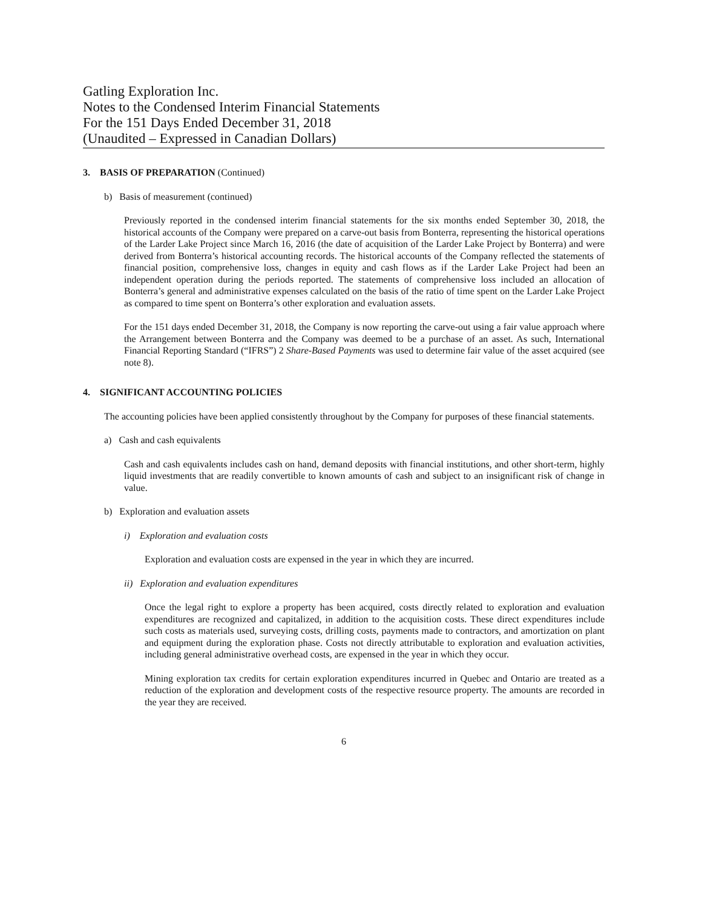Gatling Exploration Inc.
Notes to the Condensed Interim Financial Statements
For the 151 Days Ended December 31, 2018
(Unaudited – Expressed in Canadian Dollars)
3. BASIS OF PREPARATION (Continued)
b) Basis of measurement (continued)
Previously reported in the condensed interim financial statements for the six months ended September 30, 2018, the historical accounts of the Company were prepared on a carve-out basis from Bonterra, representing the historical operations of the Larder Lake Project since March 16, 2016 (the date of acquisition of the Larder Lake Project by Bonterra) and were derived from Bonterra’s historical accounting records. The historical accounts of the Company reflected the statements of financial position, comprehensive loss, changes in equity and cash flows as if the Larder Lake Project had been an independent operation during the periods reported. The statements of comprehensive loss included an allocation of Bonterra’s general and administrative expenses calculated on the basis of the ratio of time spent on the Larder Lake Project as compared to time spent on Bonterra’s other exploration and evaluation assets.
For the 151 days ended December 31, 2018, the Company is now reporting the carve-out using a fair value approach where the Arrangement between Bonterra and the Company was deemed to be a purchase of an asset. As such, International Financial Reporting Standard (“IFRS”) 2 Share-Based Payments was used to determine fair value of the asset acquired (see note 8).
4. SIGNIFICANT ACCOUNTING POLICIES
The accounting policies have been applied consistently throughout by the Company for purposes of these financial statements.
a) Cash and cash equivalents
Cash and cash equivalents includes cash on hand, demand deposits with financial institutions, and other short-term, highly liquid investments that are readily convertible to known amounts of cash and subject to an insignificant risk of change in value.
b) Exploration and evaluation assets
i) Exploration and evaluation costs
Exploration and evaluation costs are expensed in the year in which they are incurred.
ii) Exploration and evaluation expenditures
Once the legal right to explore a property has been acquired, costs directly related to exploration and evaluation expenditures are recognized and capitalized, in addition to the acquisition costs. These direct expenditures include such costs as materials used, surveying costs, drilling costs, payments made to contractors, and amortization on plant and equipment during the exploration phase. Costs not directly attributable to exploration and evaluation activities, including general administrative overhead costs, are expensed in the year in which they occur.
Mining exploration tax credits for certain exploration expenditures incurred in Quebec and Ontario are treated as a reduction of the exploration and development costs of the respective resource property. The amounts are recorded in the year they are received.
6